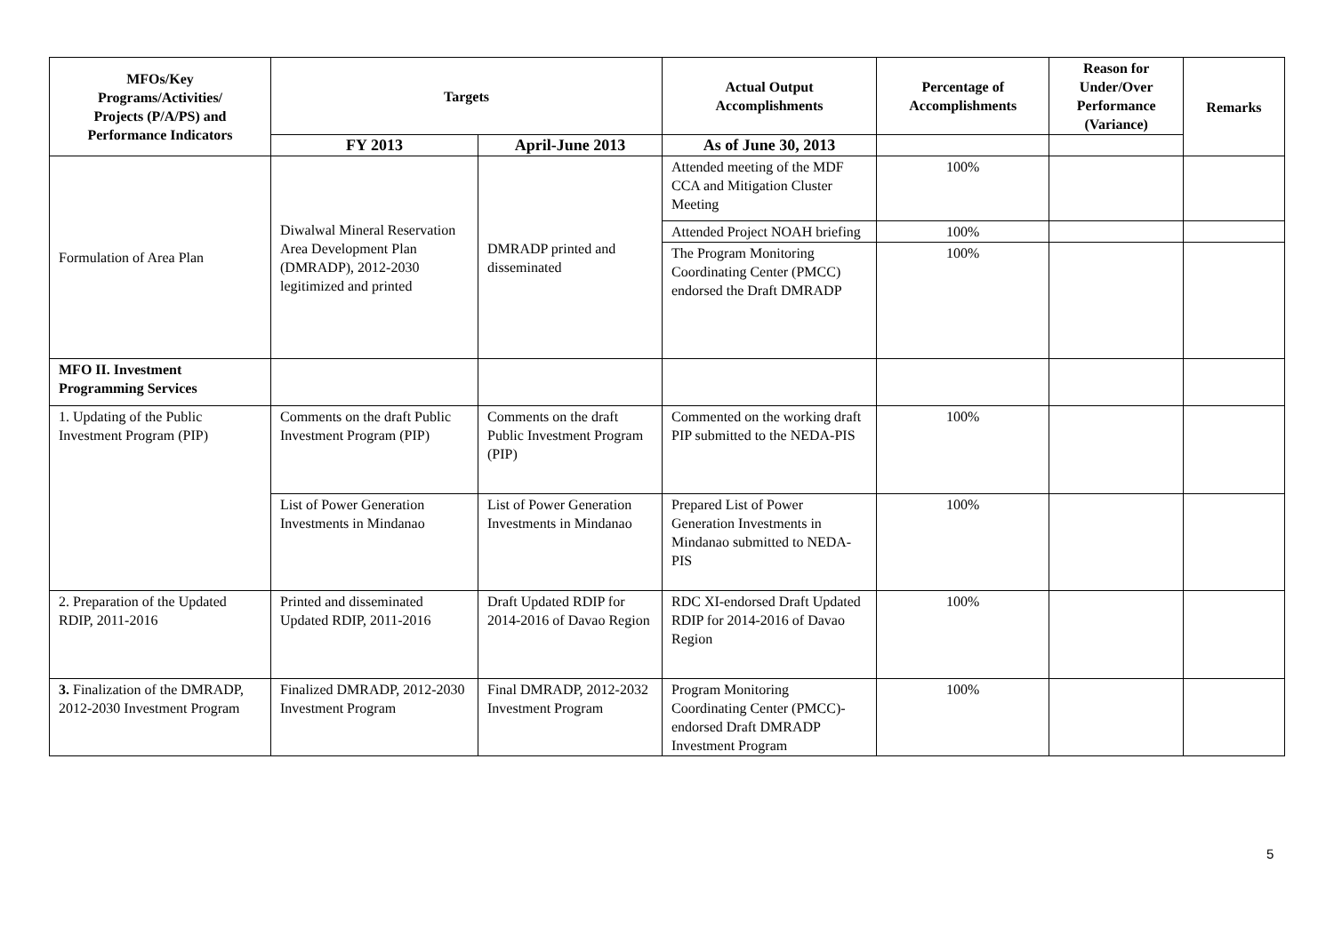| MFOs/Key Programs/Activities/ Projects (P/A/PS) and Performance Indicators | Targets | | Actual Output Accomplishments | Percentage of Accomplishments | Reason for Under/Over Performance (Variance) | Remarks |
| --- | --- | --- | --- | --- | --- | --- |
| | FY 2013 | April-June 2013 | As of June 30, 2013 | | | |
| Formulation of Area Plan | Diwalwal Mineral Reservation Area Development Plan (DMRADP), 2012-2030 legitimized and printed | DMRADP printed and disseminated | Attended meeting of the MDF CCA and Mitigation Cluster Meeting | 100% | | |
| | | | Attended Project NOAH briefing | 100% | | |
| | | | The Program Monitoring Coordinating Center (PMCC) endorsed the Draft DMRADP | 100% | | |
| MFO II. Investment Programming Services | | | | | | |
| 1. Updating of the Public Investment Program (PIP) | Comments on the draft Public Investment Program (PIP) | Comments on the draft Public Investment Program (PIP) | Commented on the working draft PIP submitted to the NEDA-PIS | 100% | | |
| | List of Power Generation Investments in Mindanao | List of Power Generation Investments in Mindanao | Prepared List of Power Generation Investments in Mindanao submitted to NEDA-PIS | 100% | | |
| 2. Preparation of the Updated RDIP, 2011-2016 | Printed and disseminated Updated RDIP, 2011-2016 | Draft Updated RDIP for 2014-2016 of Davao Region | RDC XI-endorsed Draft Updated RDIP for 2014-2016 of Davao Region | 100% | | |
| 3. Finalization of the DMRADP, 2012-2030 Investment Program | Finalized DMRADP, 2012-2030 Investment Program | Final DMRADP, 2012-2032 Investment Program | Program Monitoring Coordinating Center (PMCC)-endorsed Draft DMRADP Investment Program | 100% | | |
5